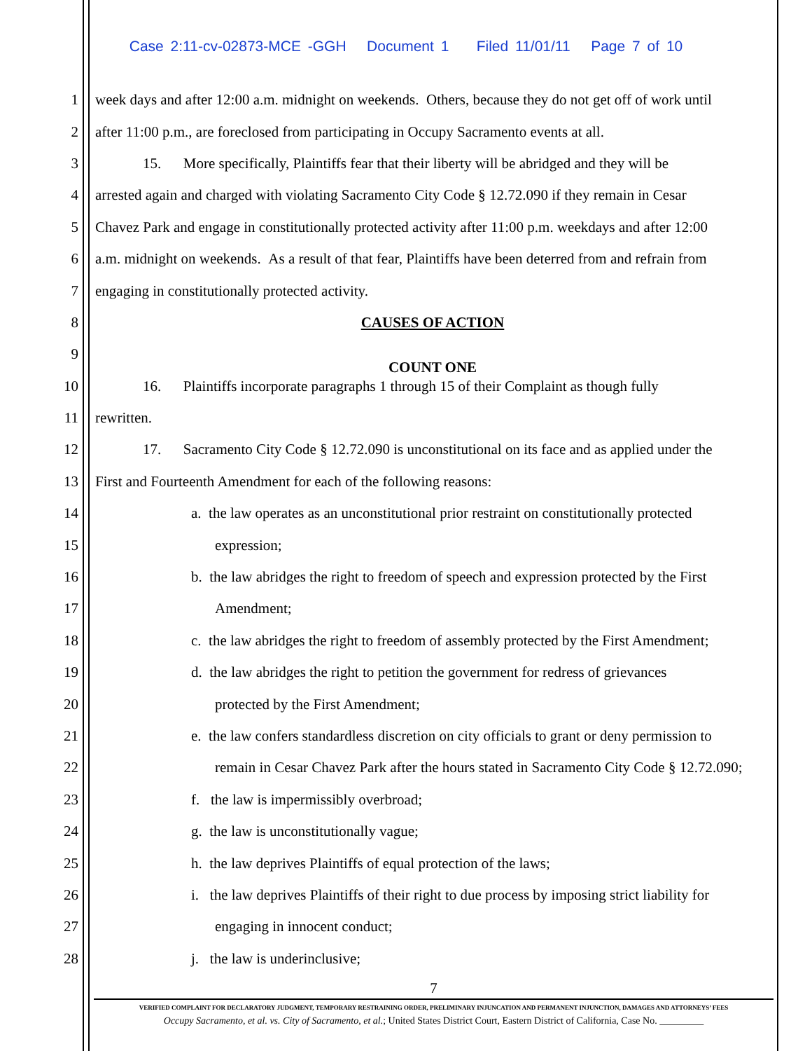Case 2:11-cv-02873-MCE -GGH Document 1 Filed 11/01/11 Page 7 of 10
1 week days and after 12:00 a.m. midnight on weekends. Others, because they do not get off of work until
2 after 11:00 p.m., are foreclosed from participating in Occupy Sacramento events at all.
3 15. More specifically, Plaintiffs fear that their liberty will be abridged and they will be
4 arrested again and charged with violating Sacramento City Code § 12.72.090 if they remain in Cesar
5 Chavez Park and engage in constitutionally protected activity after 11:00 p.m. weekdays and after 12:00
6 a.m. midnight on weekends. As a result of that fear, Plaintiffs have been deterred from and refrain from
7 engaging in constitutionally protected activity.
8 CAUSES OF ACTION
9 COUNT ONE
10 16. Plaintiffs incorporate paragraphs 1 through 15 of their Complaint as though fully
11 rewritten.
12 17. Sacramento City Code § 12.72.090 is unconstitutional on its face and as applied under the
13 First and Fourteenth Amendment for each of the following reasons:
14 a. the law operates as an unconstitutional prior restraint on constitutionally protected
15 expression;
16 b. the law abridges the right to freedom of speech and expression protected by the First
17 Amendment;
18 c. the law abridges the right to freedom of assembly protected by the First Amendment;
19 d. the law abridges the right to petition the government for redress of grievances
20 protected by the First Amendment;
21 e. the law confers standardless discretion on city officials to grant or deny permission to
22 remain in Cesar Chavez Park after the hours stated in Sacramento City Code § 12.72.090;
23 f. the law is impermissibly overbroad;
24 g. the law is unconstitutionally vague;
25 h. the law deprives Plaintiffs of equal protection of the laws;
26 i. the law deprives Plaintiffs of their right to due process by imposing strict liability for
27 engaging in innocent conduct;
28 j. the law is underinclusive;
7
VERIFIED COMPLAINT FOR DECLARATORY JUDGMENT, TEMPORARY RESTRAINING ORDER, PRELIMINARY INJUNCATION AND PERMANENT INJUNCTION, DAMAGES AND ATTORNEYS’ FEES
Occupy Sacramento, et al. vs. City of Sacramento, et al.; United States District Court, Eastern District of California, Case No. _________